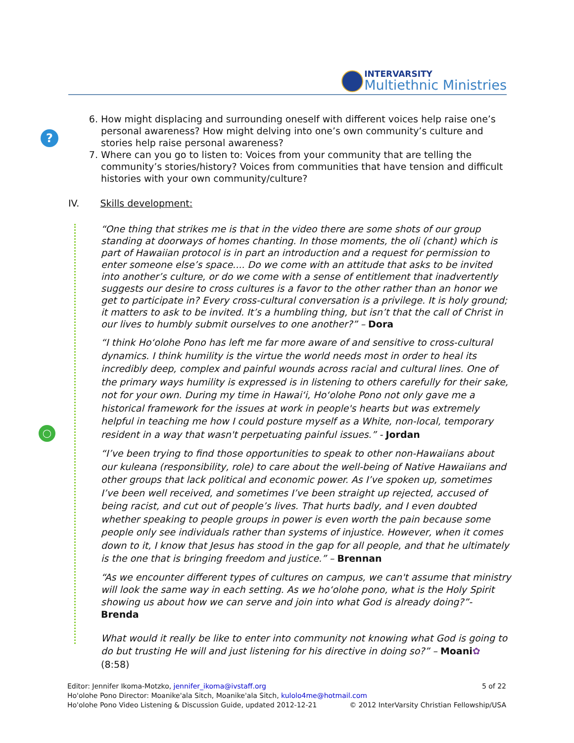INTERVARSITY
Multiethnic Ministries
?
◯
6. How might displacing and surrounding oneself with different voices help raise one’s personal awareness? How might delving into one’s own community’s culture and stories help raise personal awareness?
7. Where can you go to listen to: Voices from your community that are telling the community’s stories/history? Voices from communities that have tension and difficult histories with your own community/culture?
IV. Skills development:
“One thing that strikes me is that in the video there are some shots of our group standing at doorways of homes chanting. In those moments, the oli (chant) which is part of Hawaiian protocol is in part an introduction and a request for permission to enter someone else’s space.... Do we come with an attitude that asks to be invited into another’s culture, or do we come with a sense of entitlement that inadvertently suggests our desire to cross cultures is a favor to the other rather than an honor we get to participate in? Every cross-cultural conversation is a privilege. It is holy ground; it matters to ask to be invited. It’s a humbling thing, but isn’t that the call of Christ in our lives to humbly submit ourselves to one another?” – Dora
“I think Ho‘olohe Pono has left me far more aware of and sensitive to cross-cultural dynamics. I think humility is the virtue the world needs most in order to heal its incredibly deep, complex and painful wounds across racial and cultural lines. One of the primary ways humility is expressed is in listening to others carefully for their sake, not for your own. During my time in Hawai‘i, Ho‘olohe Pono not only gave me a historical framework for the issues at work in people's hearts but was extremely helpful in teaching me how I could posture myself as a White, non-local, temporary resident in a way that wasn't perpetuating painful issues.” - Jordan
“I’ve been trying to find those opportunities to speak to other non-Hawaiians about our kuleana (responsibility, role) to care about the well-being of Native Hawaiians and other groups that lack political and economic power. As I’ve spoken up, sometimes I’ve been well received, and sometimes I’ve been straight up rejected, accused of being racist, and cut out of people’s lives. That hurts badly, and I even doubted whether speaking to people groups in power is even worth the pain because some people only see individuals rather than systems of injustice. However, when it comes down to it, I know that Jesus has stood in the gap for all people, and that he ultimately is the one that is bringing freedom and justice.” – Brennan
“As we encounter different types of cultures on campus, we can't assume that ministry will look the same way in each setting. As we ho‘olohe pono, what is the Holy Spirit showing us about how we can serve and join into what God is already doing?”- Brenda
What would it really be like to enter into community not knowing what God is going to do but trusting He will and just listening for his directive in doing so?” – Moani✿ (8:58)
5 of 22 Editor: Jennifer Ikoma-Motzko, jennifer_ikoma@ivstaff.org
Ho'olohe Pono Director: Moanike'ala Sitch, Moanike'ala Sitch, kulolo4me@hotmail.com
© 2012 InterVarsity Christian Fellowship/USA Ho'olohe Pono Video Listening & Discussion Guide, updated 2012-12-21